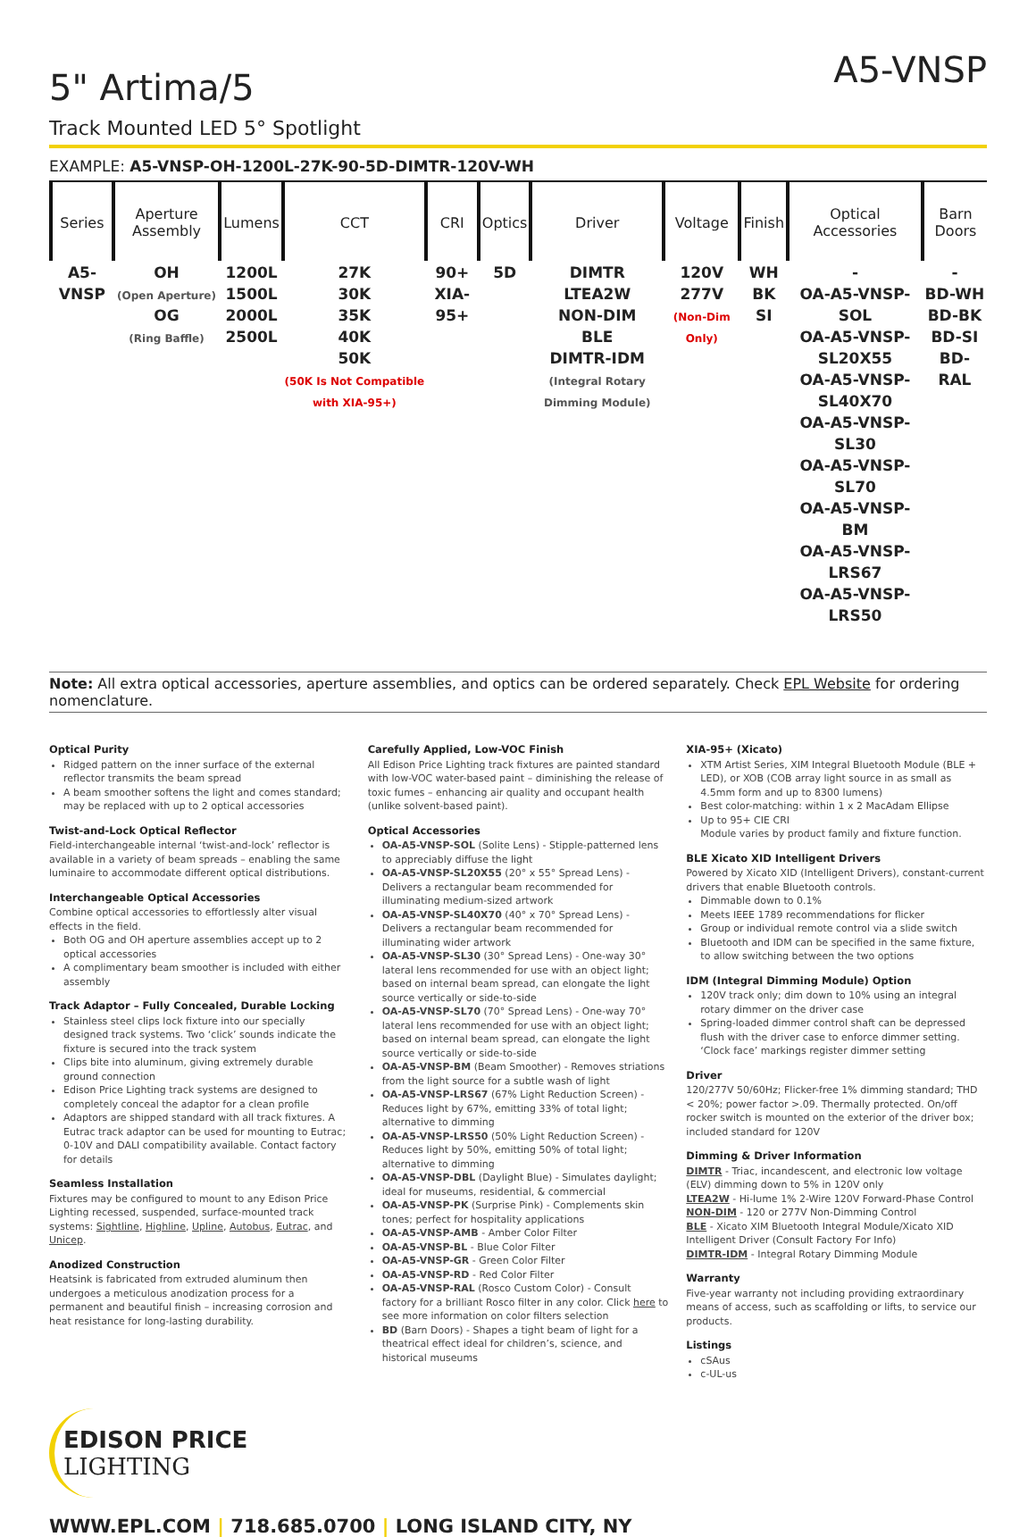5" Artima/5
A5-VNSP
Track Mounted LED 5° Spotlight
EXAMPLE: A5-VNSP-OH-1200L-27K-90-5D-DIMTR-120V-WH
| Series | Aperture Assembly | Lumens | CCT | CRI | Optics | Driver | Voltage | Finish | Optical Accessories | Barn Doors |
| --- | --- | --- | --- | --- | --- | --- | --- | --- | --- | --- |
| A5-VNSP | OH (Open Aperture) OG (Ring Baffle) | 1200L 1500L 2000L 2500L | 27K 30K 35K 40K 50K (50K Is Not Compatible with XIA-95+) | 90+ XIA-95+ | 5D | DIMTR LTEA2W NON-DIM BLE DIMTR-IDM (Integral Rotary Dimming Module) | 120V 277V (Non-Dim Only) | WH BK SI | - OA-A5-VNSP-SOL OA-A5-VNSP-SL20X55 OA-A5-VNSP-SL40X70 OA-A5-VNSP-SL30 OA-A5-VNSP-SL70 OA-A5-VNSP-BM OA-A5-VNSP-LRS67 OA-A5-VNSP-LRS50 | - BD-WH BD-BK BD-SI BD-RAL |
Note: All extra optical accessories, aperture assemblies, and optics can be ordered separately. Check EPL Website for ordering nomenclature.
Optical Purity
Ridged pattern on the inner surface of the external reflector transmits the beam spread
A beam smoother softens the light and comes standard; may be replaced with up to 2 optical accessories
Twist-and-Lock Optical Reflector
Field-interchangeable internal ‘twist-and-lock’ reflector is available in a variety of beam spreads – enabling the same luminaire to accommodate different optical distributions.
Interchangeable Optical Accessories
Combine optical accessories to effortlessly alter visual effects in the field.
Both OG and OH aperture assemblies accept up to 2 optical accessories
A complimentary beam smoother is included with either assembly
Track Adaptor – Fully Concealed, Durable Locking
Stainless steel clips lock fixture into our specially designed track systems. Two ‘click’ sounds indicate the fixture is secured into the track system
Clips bite into aluminum, giving extremely durable ground connection
Edison Price Lighting track systems are designed to completely conceal the adaptor for a clean profile
Adaptors are shipped standard with all track fixtures. A Eutrac track adaptor can be used for mounting to Eutrac; 0-10V and DALI compatibility available. Contact factory for details
Seamless Installation
Fixtures may be configured to mount to any Edison Price Lighting recessed, suspended, surface-mounted track systems: Sightline, Highline, Upline, Autobus, Eutrac, and Unicep.
Anodized Construction
Heatsink is fabricated from extruded aluminum then undergoes a meticulous anodization process for a permanent and beautiful finish – increasing corrosion and heat resistance for long-lasting durability.
Carefully Applied, Low-VOC Finish
All Edison Price Lighting track fixtures are painted standard with low-VOC water-based paint – diminishing the release of toxic fumes – enhancing air quality and occupant health (unlike solvent-based paint).
Optical Accessories
OA-A5-VNSP-SOL (Solite Lens) - Stipple-patterned lens to appreciably diffuse the light
OA-A5-VNSP-SL20X55 (20° x 55° Spread Lens) - Delivers a rectangular beam recommended for illuminating medium-sized artwork
OA-A5-VNSP-SL40X70 (40° x 70° Spread Lens) - Delivers a rectangular beam recommended for illuminating wider artwork
OA-A5-VNSP-SL30 (30° Spread Lens) - One-way 30° lateral lens recommended for use with an object light; based on internal beam spread, can elongate the light source vertically or side-to-side
OA-A5-VNSP-SL70 (70° Spread Lens) - One-way 70° lateral lens recommended for use with an object light; based on internal beam spread, can elongate the light source vertically or side-to-side
OA-A5-VNSP-BM (Beam Smoother) - Removes striations from the light source for a subtle wash of light
OA-A5-VNSP-LRS67 (67% Light Reduction Screen) - Reduces light by 67%, emitting 33% of total light; alternative to dimming
OA-A5-VNSP-LRS50 (50% Light Reduction Screen) - Reduces light by 50%, emitting 50% of total light; alternative to dimming
OA-A5-VNSP-DBL (Daylight Blue) - Simulates daylight; ideal for museums, residential, & commercial
OA-A5-VNSP-PK (Surprise Pink) - Complements skin tones; perfect for hospitality applications
OA-A5-VNSP-AMB - Amber Color Filter
OA-A5-VNSP-BL - Blue Color Filter
OA-A5-VNSP-GR - Green Color Filter
OA-A5-VNSP-RD - Red Color Filter
OA-A5-VNSP-RAL (Rosco Custom Color) - Consult factory for a brilliant Rosco filter in any color. Click here to see more information on color filters selection
BD (Barn Doors) - Shapes a tight beam of light for a theatrical effect ideal for children’s, science, and historical museums
XIA-95+ (Xicato)
XTM Artist Series, XIM Integral Bluetooth Module (BLE + LED), or XOB (COB array light source in as small as 4.5mm form and up to 8300 lumens)
Best color-matching: within 1 x 2 MacAdam Ellipse
Up to 95+ CIE CRI
Module varies by product family and fixture function.
BLE Xicato XID Intelligent Drivers
Powered by Xicato XID (Intelligent Drivers), constant-current drivers that enable Bluetooth controls.
Dimmable down to 0.1%
Meets IEEE 1789 recommendations for flicker
Group or individual remote control via a slide switch
Bluetooth and IDM can be specified in the same fixture, to allow switching between the two options
IDM (Integral Dimming Module) Option
120V track only; dim down to 10% using an integral rotary dimmer on the driver case
Spring-loaded dimmer control shaft can be depressed flush with the driver case to enforce dimmer setting. ‘Clock face’ markings register dimmer setting
Driver
120/277V 50/60Hz; Flicker-free 1% dimming standard; THD < 20%; power factor >.09. Thermally protected. On/off rocker switch is mounted on the exterior of the driver box; included standard for 120V
Dimming & Driver Information
DIMTR - Triac, incandescent, and electronic low voltage (ELV) dimming down to 5% in 120V only
LTEA2W - Hi-lume 1% 2-Wire 120V Forward-Phase Control
NON-DIM - 120 or 277V Non-Dimming Control
BLE - Xicato XIM Bluetooth Integral Module/Xicato XID Intelligent Driver (Consult Factory For Info)
DIMTR-IDM - Integral Rotary Dimming Module
Warranty
Five-year warranty not including providing extraordinary means of access, such as scaffolding or lifts, to service our products.
Listings
cSAus
c-UL-us
EDISON PRICE
LIGHTING
WWW.EPL.COM | 718.685.0700 | LONG ISLAND CITY, NY